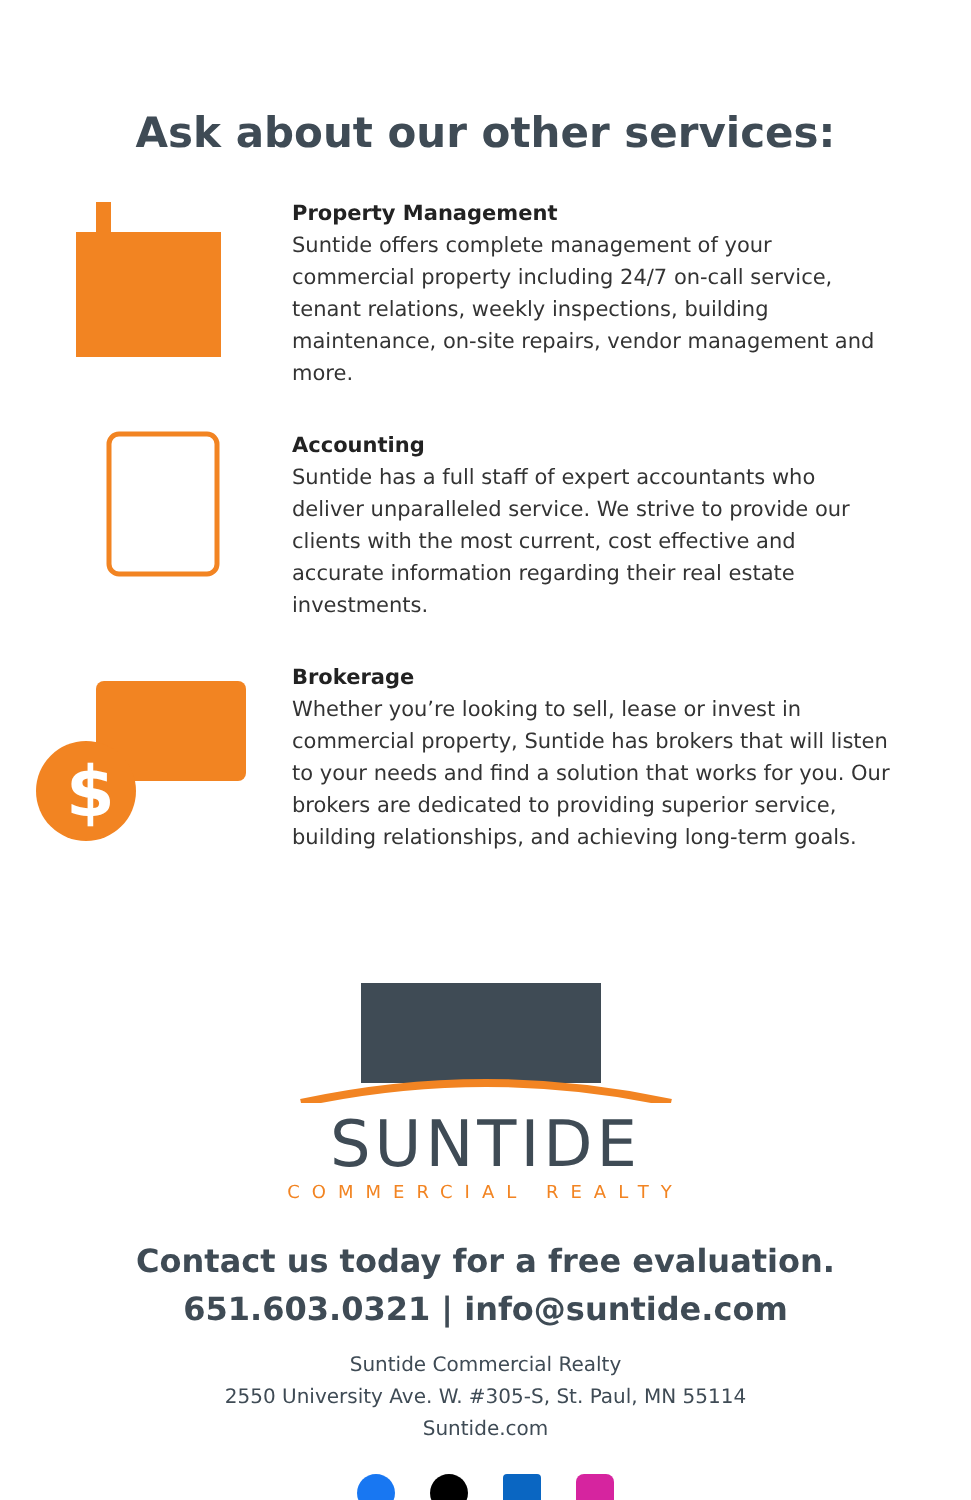Ask about our other services:
Property Management
Suntide offers complete management of your commercial property including 24/7 on-call service, tenant relations, weekly inspections, building maintenance, on-site repairs, vendor management and more.
Accounting
Suntide has a full staff of expert accountants who deliver unparalleled service. We strive to provide our clients with the most current, cost effective and accurate information regarding their real estate investments.
$
Brokerage
Whether you’re looking to sell, lease or invest in commercial property, Suntide has brokers that will listen to your needs and find a solution that works for you. Our brokers are dedicated to providing superior service, building relationships, and achieving long-term goals.
SUNTIDE
COMMERCIAL REALTY
Contact us today for a free evaluation.
651.603.0321 | info@suntide.com
Suntide Commercial Realty
2550 University Ave. W. #305-S, St. Paul, MN 55114
Suntide.com